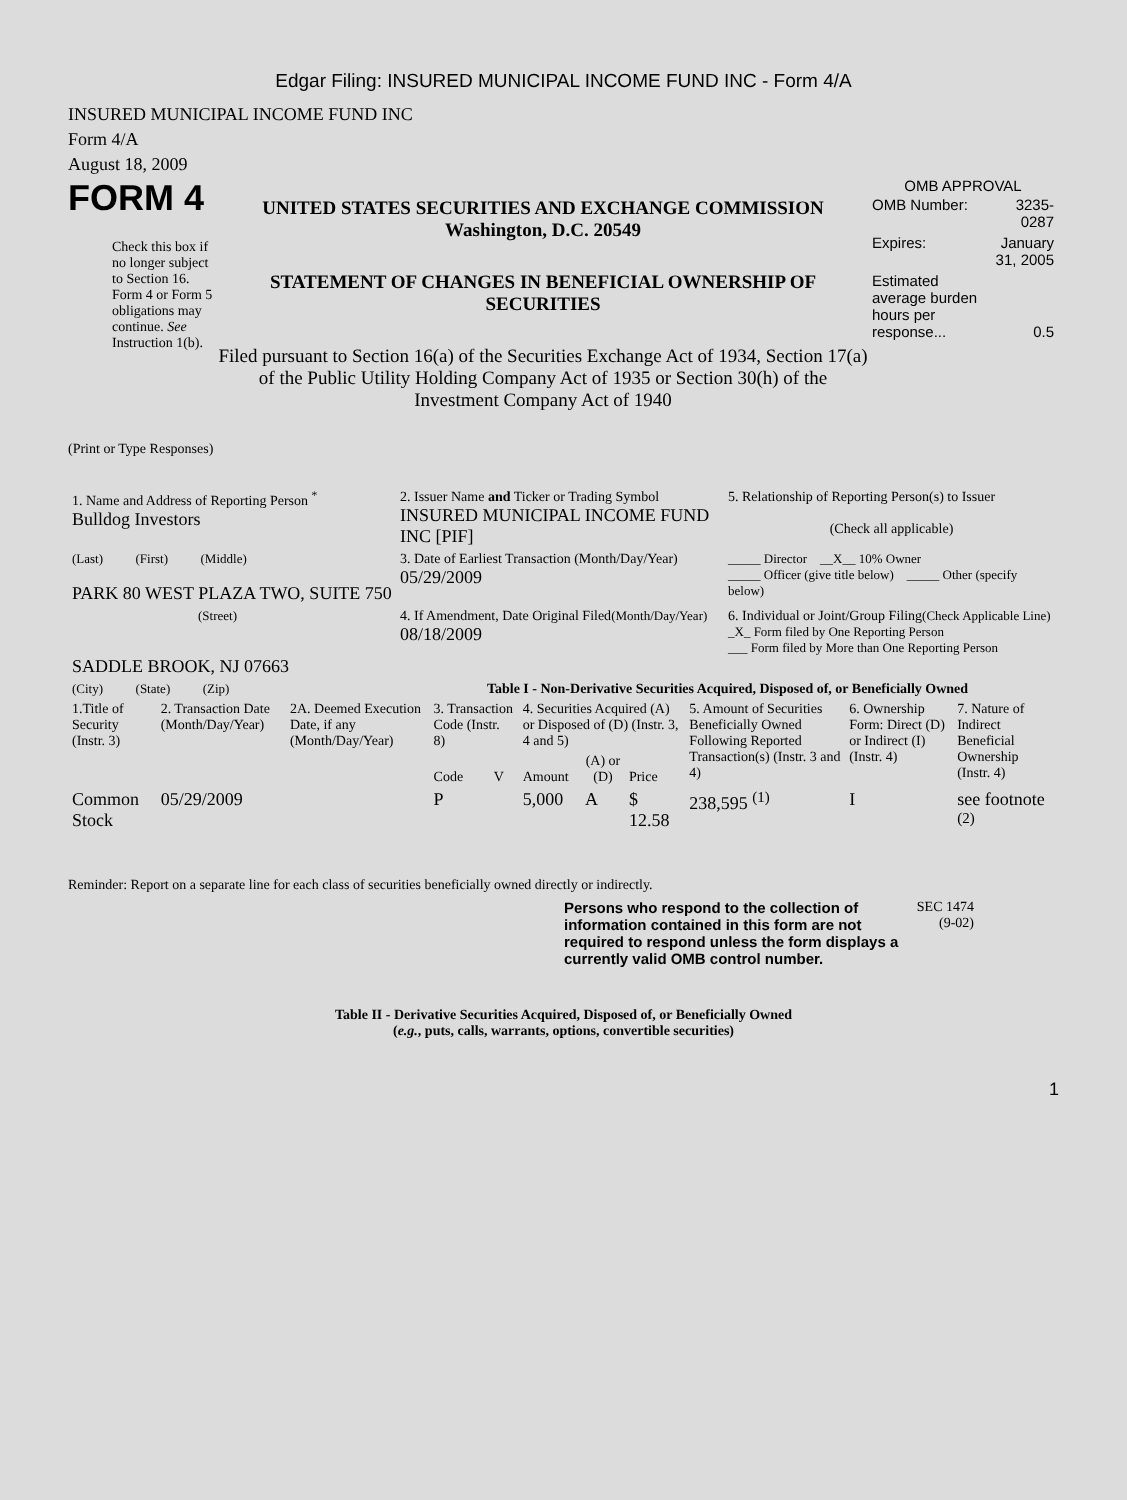Edgar Filing: INSURED MUNICIPAL INCOME FUND INC - Form 4/A
INSURED MUNICIPAL INCOME FUND INC
Form 4/A
August 18, 2009
FORM 4
Check this box if no longer subject to Section 16. Form 4 or Form 5 obligations may continue. See Instruction 1(b).
UNITED STATES SECURITIES AND EXCHANGE COMMISSION
Washington, D.C. 20549
STATEMENT OF CHANGES IN BENEFICIAL OWNERSHIP OF SECURITIES
Filed pursuant to Section 16(a) of the Securities Exchange Act of 1934, Section 17(a) of the Public Utility Holding Company Act of 1935 or Section 30(h) of the Investment Company Act of 1940
OMB APPROVAL
| OMB Number: | 3235-0287 |
| Expires: | January 31, 2005 |
| Estimated average burden hours per response... | 0.5 |
(Print or Type Responses)
| 1. Name and Address of Reporting Person <sup>*</sup> Bulldog Investors | 2. Issuer Name and Ticker or Trading Symbol INSURED MUNICIPAL INCOME FUND INC [PIF] | 5. Relationship of Reporting Person(s) to Issuer (Check all applicable) |
| (Last) (First) (Middle) PARK 80 WEST PLAZA TWO, SUITE 750 | 3. Date of Earliest Transaction (Month/Day/Year) 05/29/2009 | _____ Director __X__ 10% Owner _____ Officer (give title below) _____ Other (specify below) |
| (Street) SADDLE BROOK, NJ 07663 | 4. If Amendment, Date Original Filed (Month/Day/Year) 08/18/2009 | 6. Individual or Joint/Group Filing (Check Applicable Line) _X_ Form filed by One Reporting Person ___ Form filed by More than One Reporting Person |
| (City) (State) (Zip) | Table I - Non-Derivative Securities Acquired, Disposed of, or Beneficially Owned | |
| 1.Title of Security (Instr. 3) | 2. Transaction Date (Month/Day/Year) | 2A. Deemed Execution Date, if any (Month/Day/Year) | 3. Transaction Code (Instr. 8) | | 4. Securities Acquired (A) or Disposed of (D) (Instr. 3, 4 and 5) | | | 5. Amount of Securities Beneficially Owned Following Reported Transaction(s) (Instr. 3 and 4) | 6. Ownership Form: Direct (D) or Indirect (I) (Instr. 4) | 7. Nature of Indirect Beneficial Ownership (Instr. 4) |
| --- | --- | --- | --- | --- | --- | --- | --- | --- | --- | --- |
| | | | Code | V | Amount | (A) or (D) | Price | | | |
| Common Stock | 05/29/2009 | | P | | 5,000 | A | $ 12.58 | 238,595 <sup>(1)</sup> | I | see footnote <sup>(2)</sup> |
Reminder: Report on a separate line for each class of securities beneficially owned directly or indirectly.
Persons who respond to the collection of information contained in this form are not required to respond unless the form displays a currently valid OMB control number.
SEC 1474 (9-02)
Table II - Derivative Securities Acquired, Disposed of, or Beneficially Owned
(e.g., puts, calls, warrants, options, convertible securities)
1